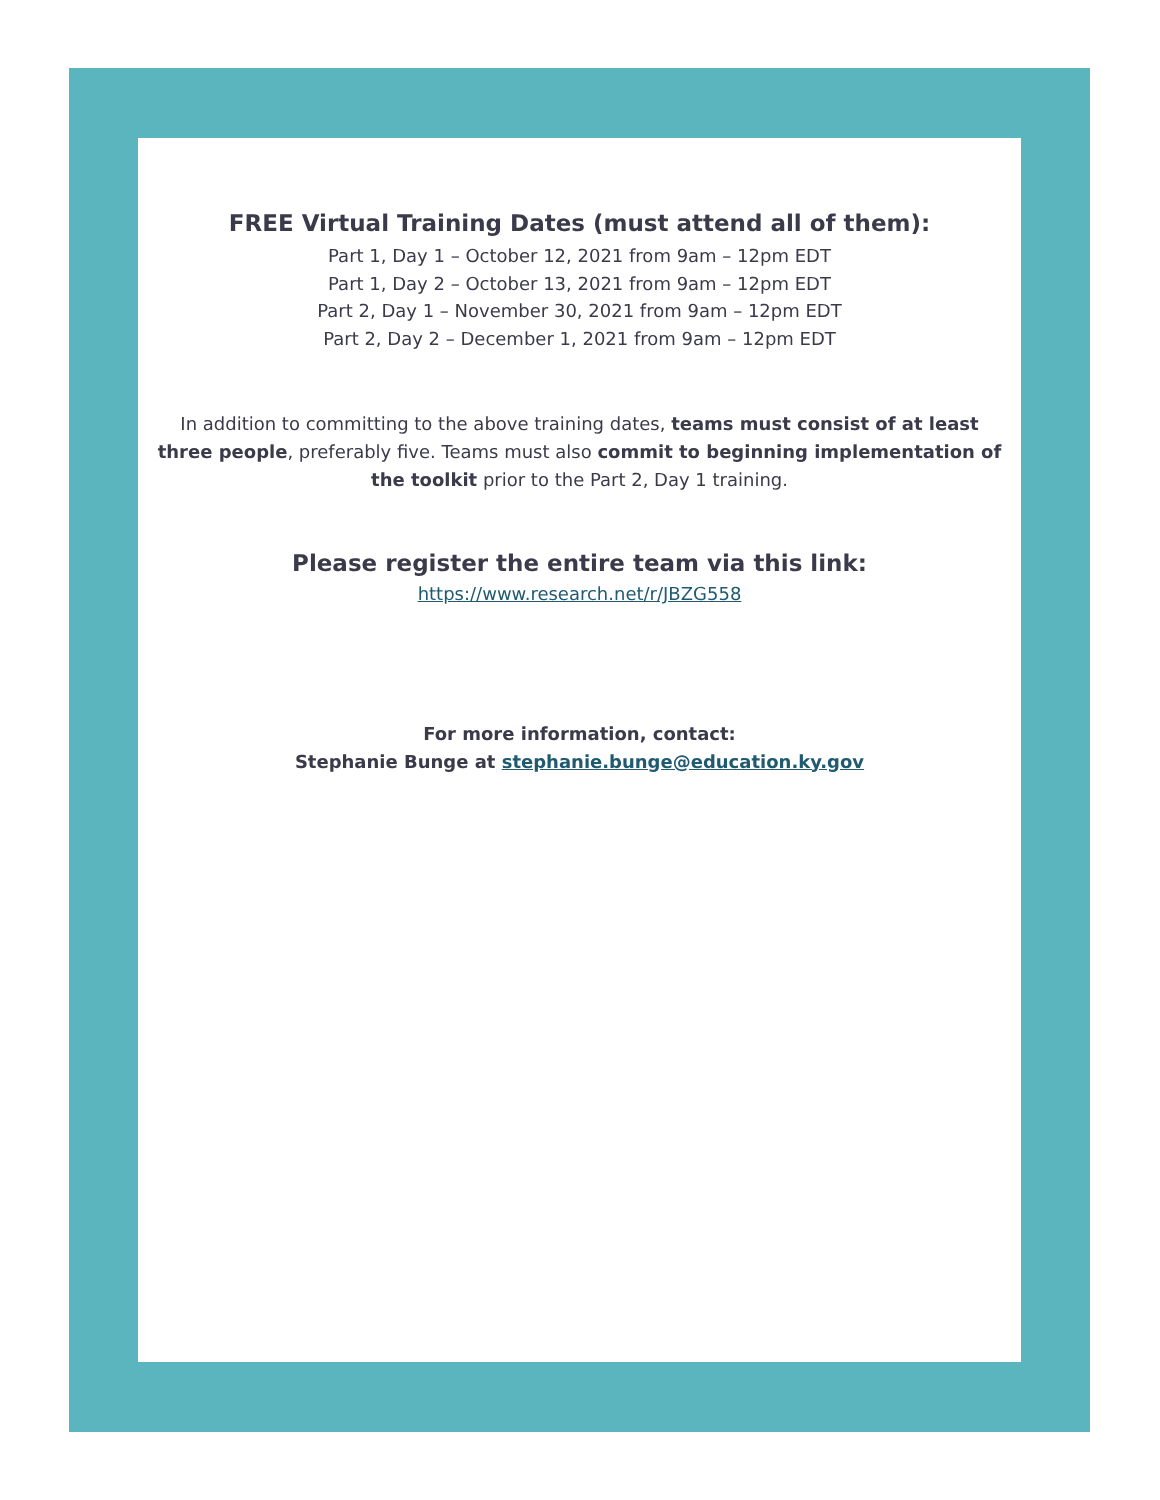FREE Virtual Training Dates (must attend all of them):
Part 1, Day 1 – October 12, 2021 from 9am – 12pm EDT
Part 1, Day 2 – October 13, 2021 from 9am – 12pm EDT
Part 2, Day 1 – November 30, 2021 from 9am – 12pm EDT
Part 2, Day 2 – December 1, 2021 from 9am – 12pm EDT
In addition to committing to the above training dates, teams must consist of at least three people, preferably five. Teams must also commit to beginning implementation of the toolkit prior to the Part 2, Day 1 training.
Please register the entire team via this link:
https://www.research.net/r/JBZG558
For more information, contact:
Stephanie Bunge at stephanie.bunge@education.ky.gov